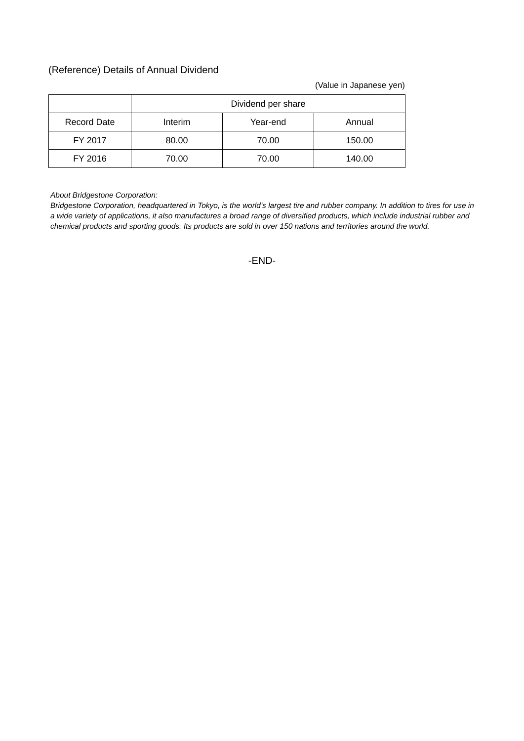(Reference) Details of Annual Dividend
(Value in Japanese yen)
| | Dividend per share | | |
| --- | --- | --- | --- |
| Record Date | Interim | Year-end | Annual |
| FY 2017 | 80.00 | 70.00 | 150.00 |
| FY 2016 | 70.00 | 70.00 | 140.00 |
About Bridgestone Corporation:
Bridgestone Corporation, headquartered in Tokyo, is the world’s largest tire and rubber company. In addition to tires for use in a wide variety of applications, it also manufactures a broad range of diversified products, which include industrial rubber and chemical products and sporting goods. Its products are sold in over 150 nations and territories around the world.
-END-